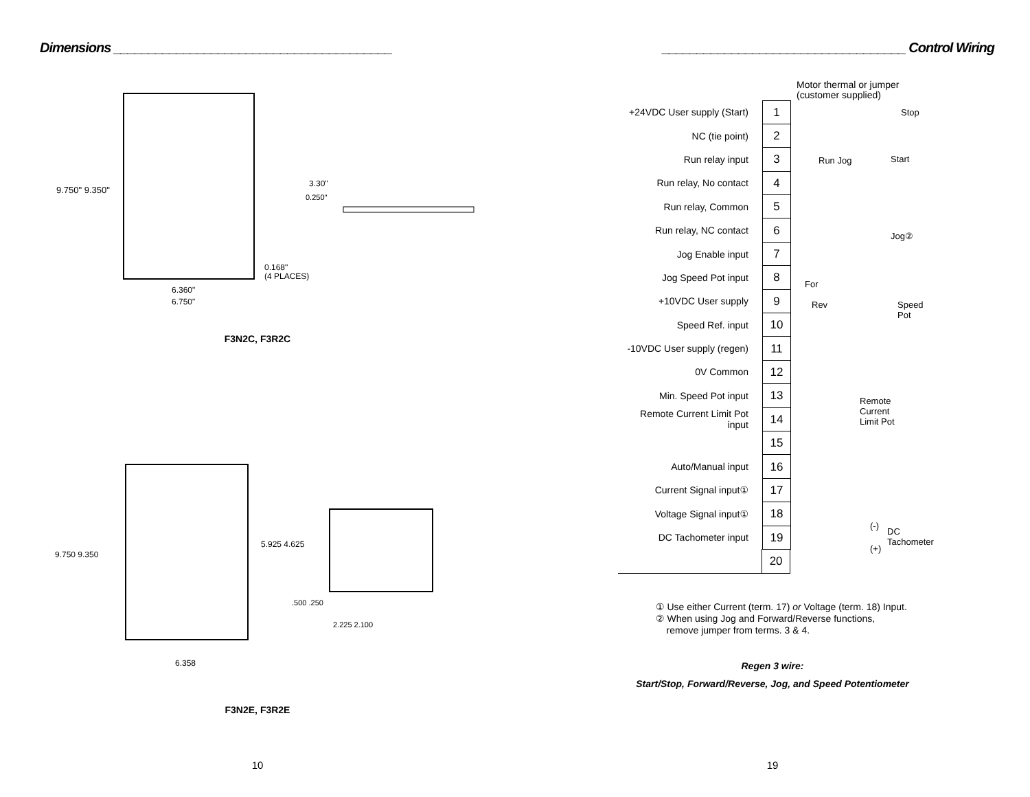Dimensions ________________________________________
9.750" 9.350"
6.360"
6.750"
0.168"
(4 PLACES)
3.30"
0.250"
F3N2C, F3R2C
9.750 9.350
5.925 4.625
6.358
.500 .250
2.225 2.100
F3N2E, F3R2E
10
___________________________________ Control Wiring
Motor thermal or jumper
(customer supplied)
+24VDC User supply (Start) 1
NC (tie point) 2
Run relay input 3
Run relay, No contact 4
Run relay, Common 5
Run relay, NC contact 6
Jog Enable input 7
Jog Speed Pot input 8
+10VDC User supply 9
Speed Ref. input 10
-10VDC User supply (regen) 11
0V Common 12
Min. Speed Pot input 13
Remote Current Limit Pot input 14
15
Auto/Manual input 16
Current Signal input① 17
Voltage Signal input① 18
DC Tachometer input 19
20
Stop
Run Jog Start
Jog②
For
Rev
Speed
Pot
Remote
Current
Limit Pot
(-)
DC
Tachometer
(+)
① Use either Current (term. 17) or Voltage (term. 18) Input.
② When using Jog and Forward/Reverse functions,
remove jumper from terms. 3 & 4.
Regen 3 wire:
Start/Stop, Forward/Reverse, Jog, and Speed Potentiometer
19